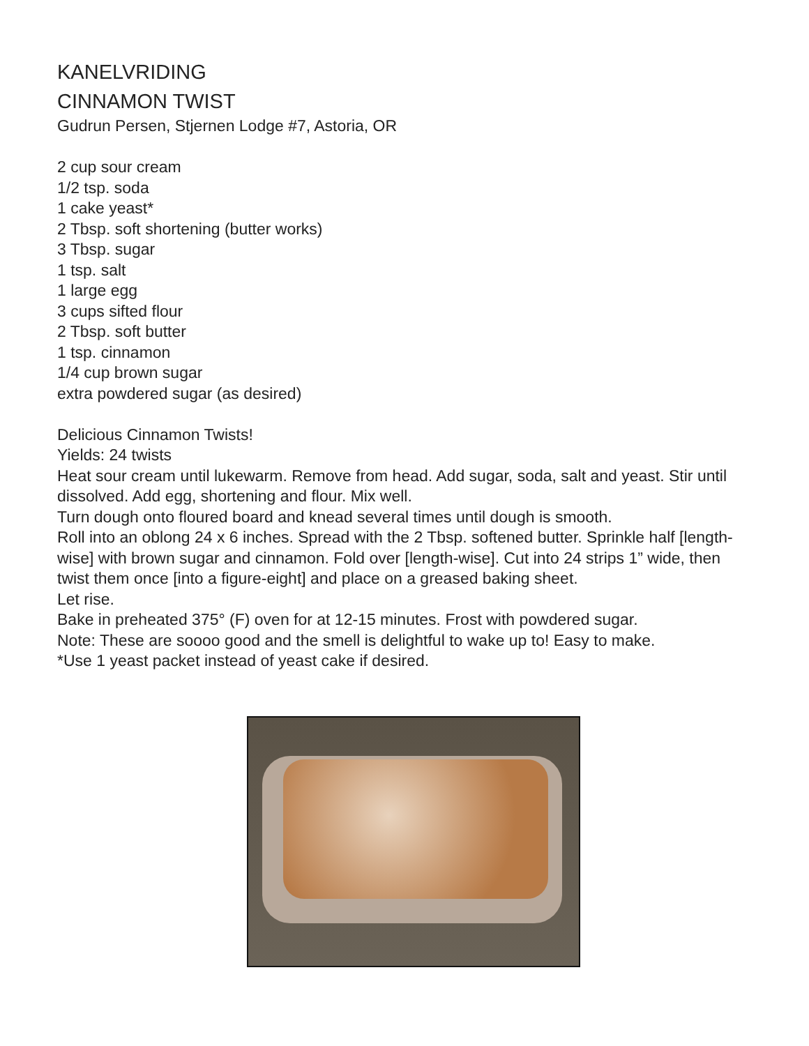KANELVRIDING
CINNAMON TWIST
Gudrun Persen, Stjernen Lodge #7, Astoria, OR
2 cup sour cream
1/2 tsp. soda
1 cake yeast*
2 Tbsp. soft shortening (butter works)
3 Tbsp. sugar
1 tsp. salt
1 large egg
3 cups sifted flour
2 Tbsp. soft butter
1 tsp. cinnamon
1/4 cup brown sugar
extra powdered sugar (as desired)
Delicious Cinnamon Twists!
Yields: 24 twists
Heat sour cream until lukewarm. Remove from head. Add sugar, soda, salt and yeast. Stir until dissolved. Add egg, shortening and flour. Mix well.
Turn dough onto floured board and knead several times until dough is smooth.
Roll into an oblong 24 x 6 inches. Spread with the 2 Tbsp. softened butter. Sprinkle half [length-wise] with brown sugar and cinnamon. Fold over [length-wise]. Cut into 24 strips 1” wide, then twist them once [into a figure-eight] and place on a greased baking sheet.
Let rise.
Bake in preheated 375° (F) oven for at 12-15 minutes. Frost with powdered sugar.
Note: These are soooo good and the smell is delightful to wake up to! Easy to make.
*Use 1 yeast packet instead of yeast cake if desired.